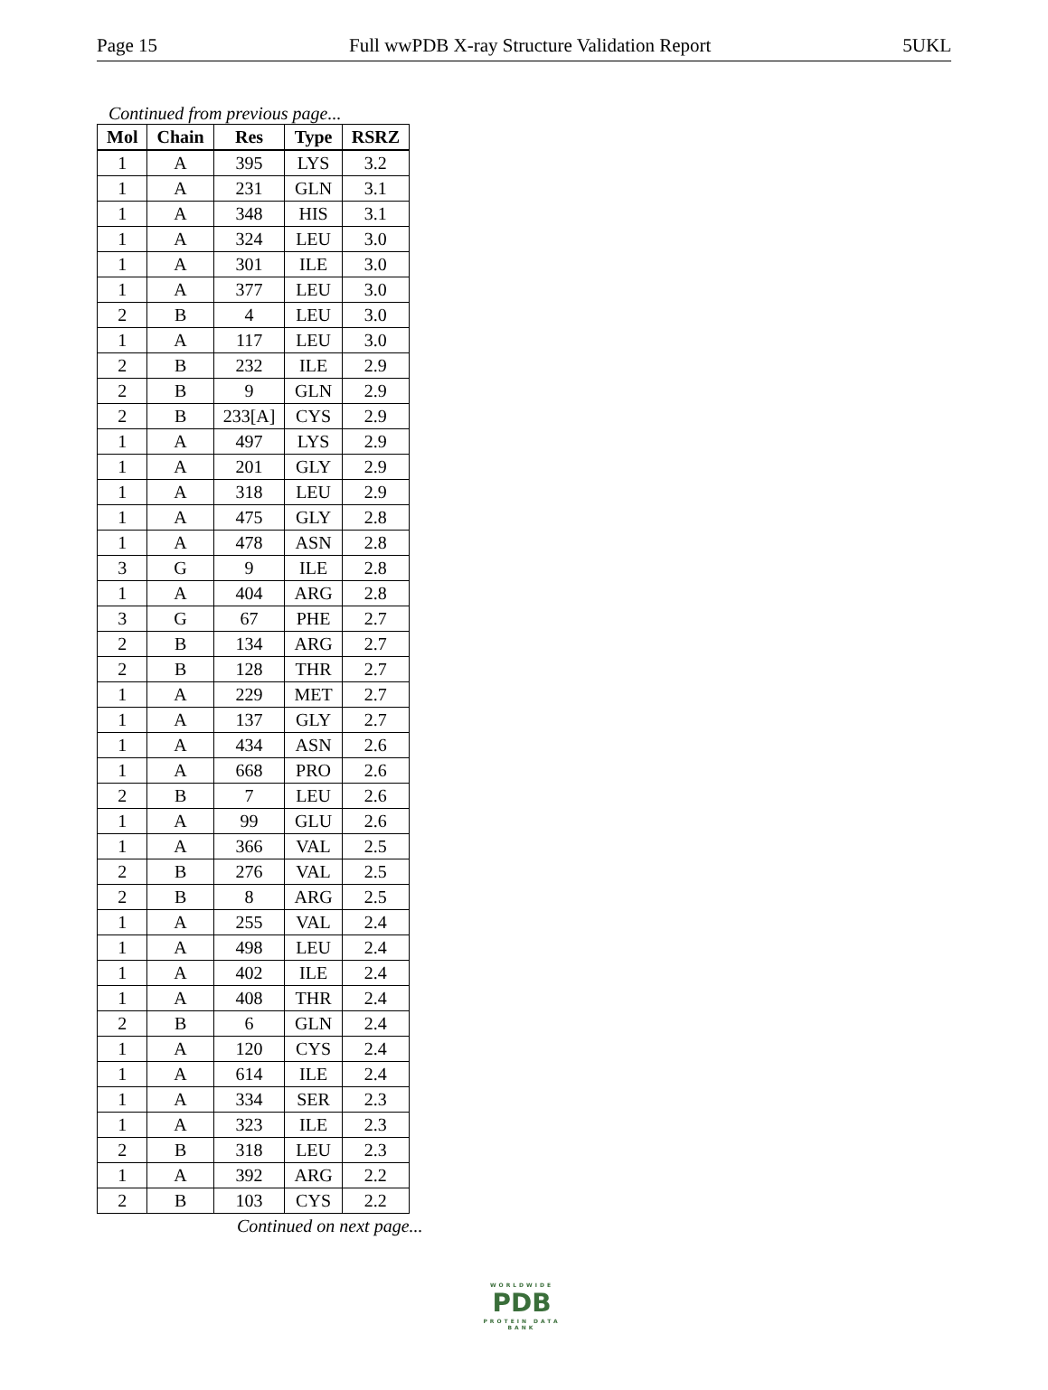Page 15 Full wwPDB X-ray Structure Validation Report 5UKL
Continued from previous page...
| Mol | Chain | Res | Type | RSRZ |
| --- | --- | --- | --- | --- |
| 1 | A | 395 | LYS | 3.2 |
| 1 | A | 231 | GLN | 3.1 |
| 1 | A | 348 | HIS | 3.1 |
| 1 | A | 324 | LEU | 3.0 |
| 1 | A | 301 | ILE | 3.0 |
| 1 | A | 377 | LEU | 3.0 |
| 2 | B | 4 | LEU | 3.0 |
| 1 | A | 117 | LEU | 3.0 |
| 2 | B | 232 | ILE | 2.9 |
| 2 | B | 9 | GLN | 2.9 |
| 2 | B | 233[A] | CYS | 2.9 |
| 1 | A | 497 | LYS | 2.9 |
| 1 | A | 201 | GLY | 2.9 |
| 1 | A | 318 | LEU | 2.9 |
| 1 | A | 475 | GLY | 2.8 |
| 1 | A | 478 | ASN | 2.8 |
| 3 | G | 9 | ILE | 2.8 |
| 1 | A | 404 | ARG | 2.8 |
| 3 | G | 67 | PHE | 2.7 |
| 2 | B | 134 | ARG | 2.7 |
| 2 | B | 128 | THR | 2.7 |
| 1 | A | 229 | MET | 2.7 |
| 1 | A | 137 | GLY | 2.7 |
| 1 | A | 434 | ASN | 2.6 |
| 1 | A | 668 | PRO | 2.6 |
| 2 | B | 7 | LEU | 2.6 |
| 1 | A | 99 | GLU | 2.6 |
| 1 | A | 366 | VAL | 2.5 |
| 2 | B | 276 | VAL | 2.5 |
| 2 | B | 8 | ARG | 2.5 |
| 1 | A | 255 | VAL | 2.4 |
| 1 | A | 498 | LEU | 2.4 |
| 1 | A | 402 | ILE | 2.4 |
| 1 | A | 408 | THR | 2.4 |
| 2 | B | 6 | GLN | 2.4 |
| 1 | A | 120 | CYS | 2.4 |
| 1 | A | 614 | ILE | 2.4 |
| 1 | A | 334 | SER | 2.3 |
| 1 | A | 323 | ILE | 2.3 |
| 2 | B | 318 | LEU | 2.3 |
| 1 | A | 392 | ARG | 2.2 |
| 2 | B | 103 | CYS | 2.2 |
Continued on next page...
WORLDWIDE
PDB
PROTEIN DATA BANK